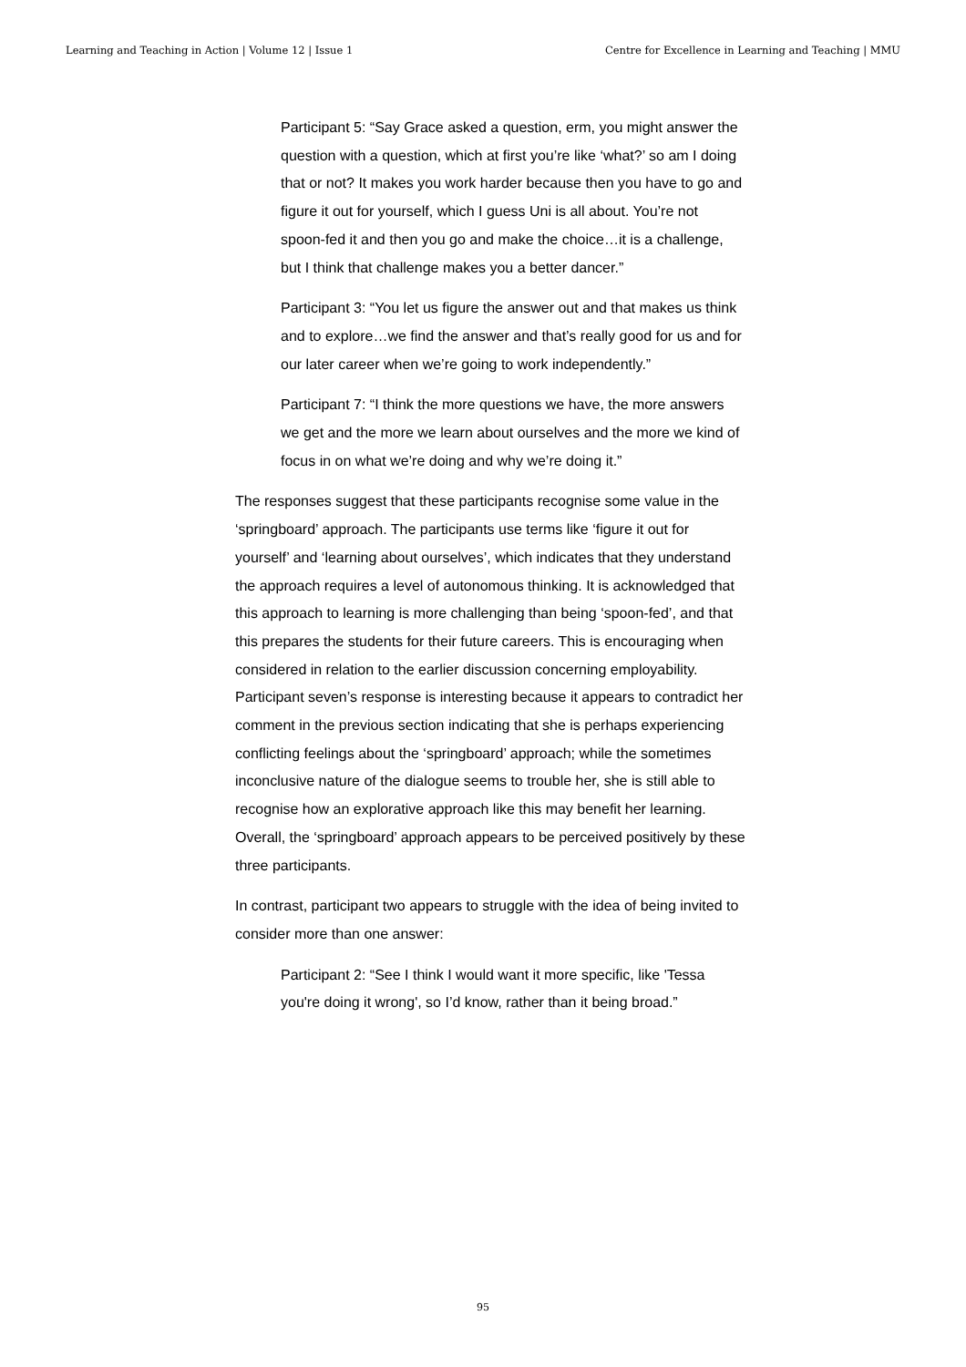Learning and Teaching in Action | Volume 12 | Issue 1 Centre for Excellence in Learning and Teaching | MMU
Participant 5: “Say Grace asked a question, erm, you might answer the question with a question, which at first you’re like ‘what?’ so am I doing that or not? It makes you work harder because then you have to go and figure it out for yourself, which I guess Uni is all about. You’re not spoon-fed it and then you go and make the choice…it is a challenge, but I think that challenge makes you a better dancer.”
Participant 3: “You let us figure the answer out and that makes us think and to explore…we find the answer and that’s really good for us and for our later career when we’re going to work independently.”
Participant 7: “I think the more questions we have, the more answers we get and the more we learn about ourselves and the more we kind of focus in on what we’re doing and why we’re doing it.”
The responses suggest that these participants recognise some value in the ‘springboard’ approach. The participants use terms like ‘figure it out for yourself’ and ‘learning about ourselves’, which indicates that they understand the approach requires a level of autonomous thinking. It is acknowledged that this approach to learning is more challenging than being ‘spoon-fed’, and that this prepares the students for their future careers. This is encouraging when considered in relation to the earlier discussion concerning employability. Participant seven’s response is interesting because it appears to contradict her comment in the previous section indicating that she is perhaps experiencing conflicting feelings about the ‘springboard’ approach; while the sometimes inconclusive nature of the dialogue seems to trouble her, she is still able to recognise how an explorative approach like this may benefit her learning. Overall, the ‘springboard’ approach appears to be perceived positively by these three participants.
In contrast, participant two appears to struggle with the idea of being invited to consider more than one answer:
Participant 2: “See I think I would want it more specific, like 'Tessa you're doing it wrong', so I’d know, rather than it being broad.”
95